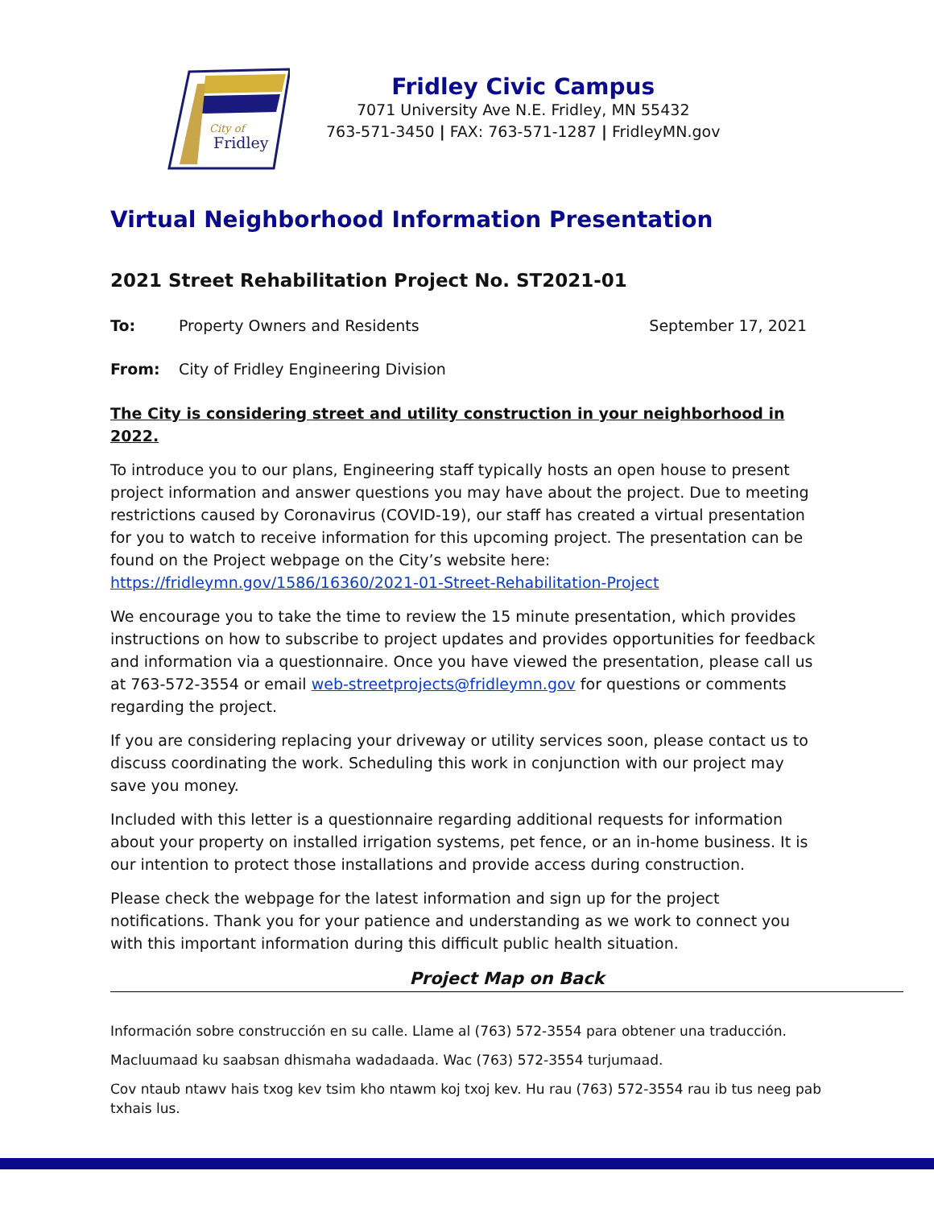City of
Fridley
Fridley Civic Campus
7071 University Ave N.E. Fridley, MN 55432
763-571-3450 | FAX: 763-571-1287 | FridleyMN.gov
Virtual Neighborhood Information Presentation
2021 Street Rehabilitation Project No. ST2021-01
To: Property Owners and Residents September 17, 2021
From: City of Fridley Engineering Division
The City is considering street and utility construction in your neighborhood in 2022.
To introduce you to our plans, Engineering staff typically hosts an open house to present project information and answer questions you may have about the project. Due to meeting restrictions caused by Coronavirus (COVID-19), our staff has created a virtual presentation for you to watch to receive information for this upcoming project. The presentation can be found on the Project webpage on the City’s website here: https://fridleymn.gov/1586/16360/2021-01-Street-Rehabilitation-Project
We encourage you to take the time to review the 15 minute presentation, which provides instructions on how to subscribe to project updates and provides opportunities for feedback and information via a questionnaire. Once you have viewed the presentation, please call us at 763-572-3554 or email web-streetprojects@fridleymn.gov for questions or comments regarding the project.
If you are considering replacing your driveway or utility services soon, please contact us to discuss coordinating the work. Scheduling this work in conjunction with our project may save you money.
Included with this letter is a questionnaire regarding additional requests for information about your property on installed irrigation systems, pet fence, or an in-home business. It is our intention to protect those installations and provide access during construction.
Please check the webpage for the latest information and sign up for the project notifications. Thank you for your patience and understanding as we work to connect you with this important information during this difficult public health situation.
Project Map on Back
Información sobre construcción en su calle. Llame al (763) 572-3554 para obtener una traducción.
Macluumaad ku saabsan dhismaha wadadaada. Wac (763) 572-3554 turjumaad.
Cov ntaub ntawv hais txog kev tsim kho ntawm koj txoj kev. Hu rau (763) 572-3554 rau ib tus neeg pab txhais lus.